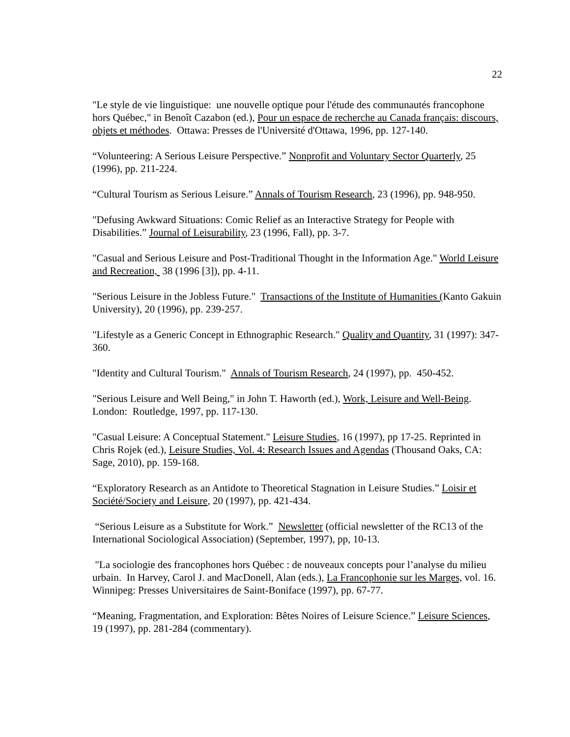22
"Le style de vie linguistique: une nouvelle optique pour l'étude des communautés francophone hors Québec," in Benoît Cazabon (ed.), Pour un espace de recherche au Canada français: discours, objets et méthodes. Ottawa: Presses de l'Université d'Ottawa, 1996, pp. 127-140.
“Volunteering: A Serious Leisure Perspective.” Nonprofit and Voluntary Sector Quarterly, 25 (1996), pp. 211-224.
“Cultural Tourism as Serious Leisure.” Annals of Tourism Research, 23 (1996), pp. 948-950.
"Defusing Awkward Situations: Comic Relief as an Interactive Strategy for People with Disabilities.” Journal of Leisurability, 23 (1996, Fall), pp. 3-7.
"Casual and Serious Leisure and Post-Traditional Thought in the Information Age." World Leisure and Recreation, 38 (1996 [3]), pp. 4-11.
"Serious Leisure in the Jobless Future." Transactions of the Institute of Humanities (Kanto Gakuin University), 20 (1996), pp. 239-257.
"Lifestyle as a Generic Concept in Ethnographic Research." Quality and Quantity, 31 (1997): 347-360.
"Identity and Cultural Tourism." Annals of Tourism Research, 24 (1997), pp. 450-452.
"Serious Leisure and Well Being," in John T. Haworth (ed.), Work, Leisure and Well-Being. London: Routledge, 1997, pp. 117-130.
"Casual Leisure: A Conceptual Statement." Leisure Studies, 16 (1997), pp 17-25. Reprinted in Chris Rojek (ed.), Leisure Studies, Vol. 4: Research Issues and Agendas (Thousand Oaks, CA: Sage, 2010), pp. 159-168.
“Exploratory Research as an Antidote to Theoretical Stagnation in Leisure Studies.” Loisir et Société/Society and Leisure, 20 (1997), pp. 421-434.
“Serious Leisure as a Substitute for Work.” Newsletter (official newsletter of the RC13 of the International Sociological Association) (September, 1997), pp, 10-13.
"La sociologie des francophones hors Québec : de nouveaux concepts pour l’analyse du milieu urbain. In Harvey, Carol J. and MacDonell, Alan (eds.), La Francophonie sur les Marges, vol. 16. Winnipeg: Presses Universitaires de Saint-Boniface (1997), pp. 67-77.
“Meaning, Fragmentation, and Exploration: Bêtes Noires of Leisure Science.” Leisure Sciences, 19 (1997), pp. 281-284 (commentary).